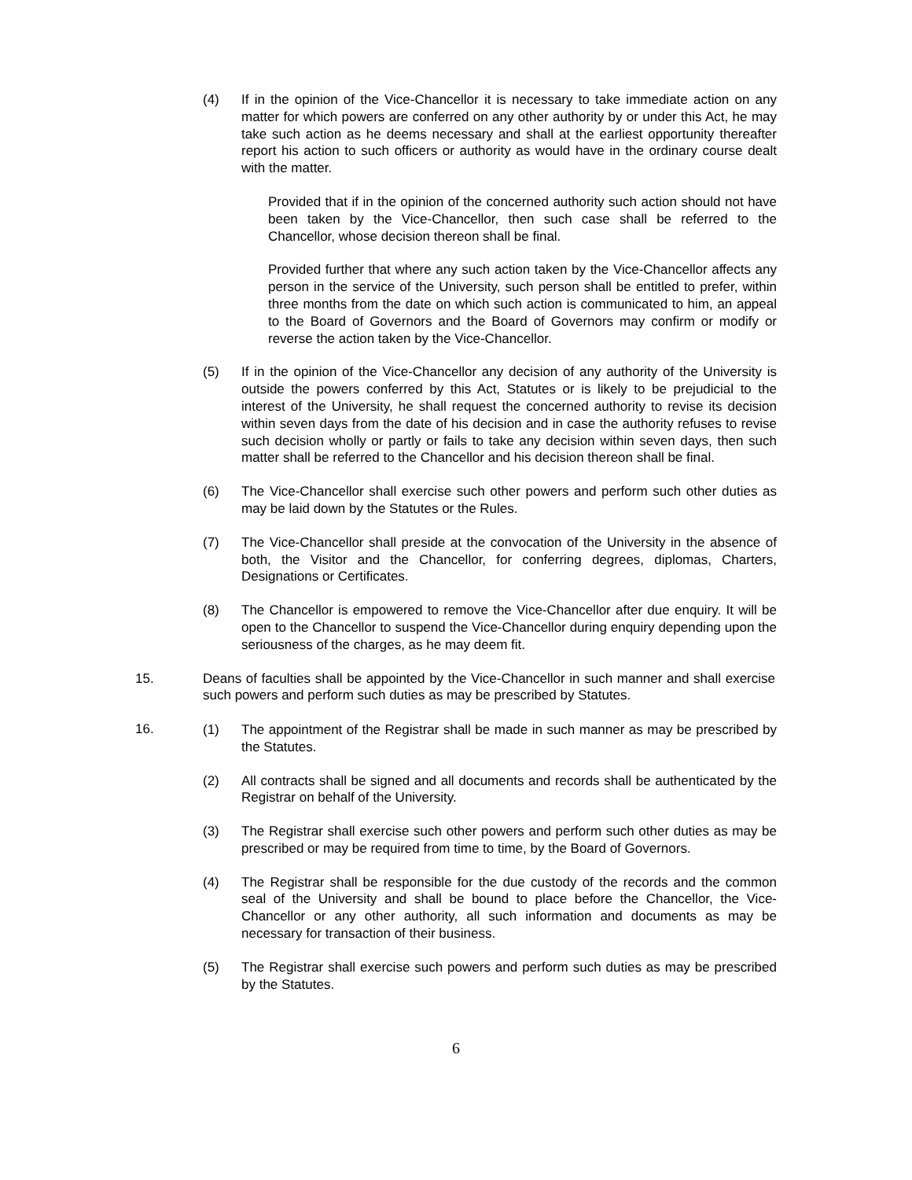(4) If in the opinion of the Vice-Chancellor it is necessary to take immediate action on any matter for which powers are conferred on any other authority by or under this Act, he may take such action as he deems necessary and shall at the earliest opportunity thereafter report his action to such officers or authority as would have in the ordinary course dealt with the matter.
Provided that if in the opinion of the concerned authority such action should not have been taken by the Vice-Chancellor, then such case shall be referred to the Chancellor, whose decision thereon shall be final.
Provided further that where any such action taken by the Vice-Chancellor affects any person in the service of the University, such person shall be entitled to prefer, within three months from the date on which such action is communicated to him, an appeal to the Board of Governors and the Board of Governors may confirm or modify or reverse the action taken by the Vice-Chancellor.
(5) If in the opinion of the Vice-Chancellor any decision of any authority of the University is outside the powers conferred by this Act, Statutes or is likely to be prejudicial to the interest of the University, he shall request the concerned authority to revise its decision within seven days from the date of his decision and in case the authority refuses to revise such decision wholly or partly or fails to take any decision within seven days, then such matter shall be referred to the Chancellor and his decision thereon shall be final.
(6) The Vice-Chancellor shall exercise such other powers and perform such other duties as may be laid down by the Statutes or the Rules.
(7) The Vice-Chancellor shall preside at the convocation of the University in the absence of both, the Visitor and the Chancellor, for conferring degrees, diplomas, Charters, Designations or Certificates.
(8) The Chancellor is empowered to remove the Vice-Chancellor after due enquiry. It will be open to the Chancellor to suspend the Vice-Chancellor during enquiry depending upon the seriousness of the charges, as he may deem fit.
15. Deans of faculties shall be appointed by the Vice-Chancellor in such manner and shall exercise such powers and perform such duties as may be prescribed by Statutes.
16.
(1) The appointment of the Registrar shall be made in such manner as may be prescribed by the Statutes.
(2) All contracts shall be signed and all documents and records shall be authenticated by the Registrar on behalf of the University.
(3) The Registrar shall exercise such other powers and perform such other duties as may be prescribed or may be required from time to time, by the Board of Governors.
(4) The Registrar shall be responsible for the due custody of the records and the common seal of the University and shall be bound to place before the Chancellor, the Vice-Chancellor or any other authority, all such information and documents as may be necessary for transaction of their business.
(5) The Registrar shall exercise such powers and perform such duties as may be prescribed by the Statutes.
6